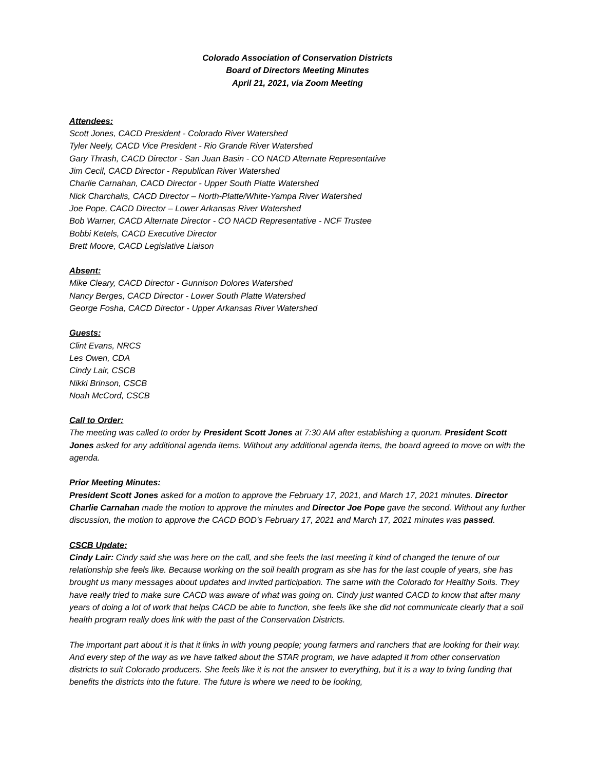Colorado Association of Conservation Districts
Board of Directors Meeting Minutes
April 21, 2021, via Zoom Meeting
Attendees:
Scott Jones, CACD President - Colorado River Watershed
Tyler Neely, CACD Vice President - Rio Grande River Watershed
Gary Thrash, CACD Director - San Juan Basin - CO NACD Alternate Representative
Jim Cecil, CACD Director - Republican River Watershed
Charlie Carnahan, CACD Director - Upper South Platte Watershed
Nick Charchalis, CACD Director – North-Platte/White-Yampa River Watershed
Joe Pope, CACD Director – Lower Arkansas River Watershed
Bob Warner, CACD Alternate Director - CO NACD Representative - NCF Trustee
Bobbi Ketels, CACD Executive Director
Brett Moore, CACD Legislative Liaison
Absent:
Mike Cleary, CACD Director - Gunnison Dolores Watershed
Nancy Berges, CACD Director - Lower South Platte Watershed
George Fosha, CACD Director - Upper Arkansas River Watershed
Guests:
Clint Evans, NRCS
Les Owen, CDA
Cindy Lair, CSCB
Nikki Brinson, CSCB
Noah McCord, CSCB
Call to Order:
The meeting was called to order by President Scott Jones at 7:30 AM after establishing a quorum. President Scott Jones asked for any additional agenda items. Without any additional agenda items, the board agreed to move on with the agenda.
Prior Meeting Minutes:
President Scott Jones asked for a motion to approve the February 17, 2021, and March 17, 2021 minutes. Director Charlie Carnahan made the motion to approve the minutes and Director Joe Pope gave the second. Without any further discussion, the motion to approve the CACD BOD’s February 17, 2021 and March 17, 2021 minutes was passed.
CSCB Update:
Cindy Lair: Cindy said she was here on the call, and she feels the last meeting it kind of changed the tenure of our relationship she feels like. Because working on the soil health program as she has for the last couple of years, she has brought us many messages about updates and invited participation. The same with the Colorado for Healthy Soils. They have really tried to make sure CACD was aware of what was going on. Cindy just wanted CACD to know that after many years of doing a lot of work that helps CACD be able to function, she feels like she did not communicate clearly that a soil health program really does link with the past of the Conservation Districts.
The important part about it is that it links in with young people; young farmers and ranchers that are looking for their way. And every step of the way as we have talked about the STAR program, we have adapted it from other conservation districts to suit Colorado producers. She feels like it is not the answer to everything, but it is a way to bring funding that benefits the districts into the future. The future is where we need to be looking,